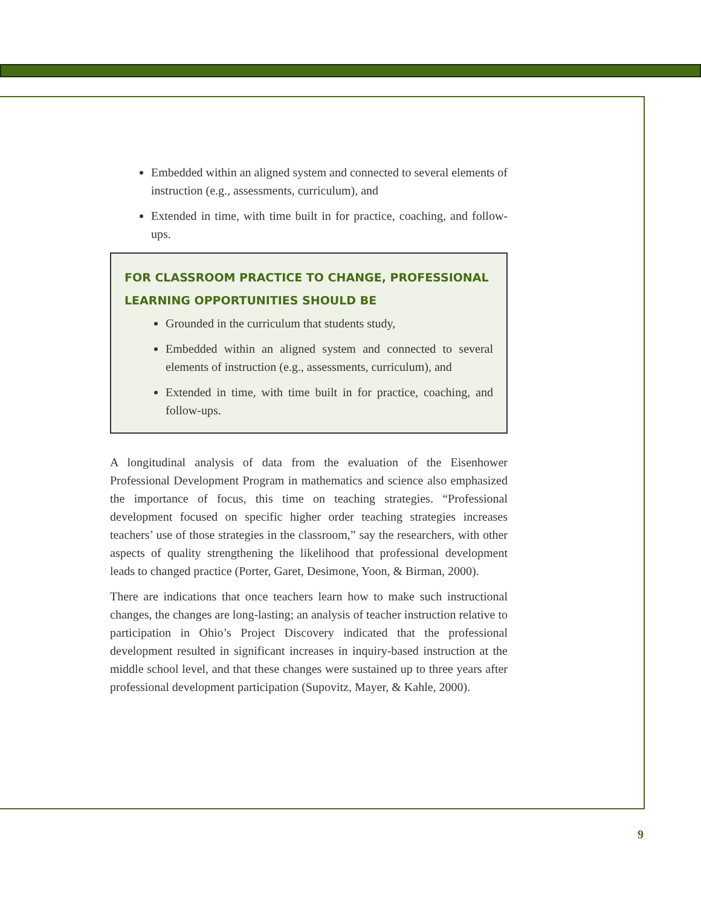Embedded within an aligned system and connected to several elements of instruction (e.g., assessments, curriculum), and
Extended in time, with time built in for practice, coaching, and follow-ups.
FOR CLASSROOM PRACTICE TO CHANGE, PROFESSIONAL LEARNING OPPORTUNITIES SHOULD BE
Grounded in the curriculum that students study,
Embedded within an aligned system and connected to several elements of instruction (e.g., assessments, curriculum), and
Extended in time, with time built in for practice, coaching, and follow-ups.
A longitudinal analysis of data from the evaluation of the Eisenhower Professional Development Program in mathematics and science also emphasized the importance of focus, this time on teaching strategies. “Professional development focused on specific higher order teaching strategies increases teachers’ use of those strategies in the classroom,” say the researchers, with other aspects of quality strengthening the likelihood that professional development leads to changed practice (Porter, Garet, Desimone, Yoon, & Birman, 2000).
There are indications that once teachers learn how to make such instructional changes, the changes are long-lasting; an analysis of teacher instruction relative to participation in Ohio’s Project Discovery indicated that the professional development resulted in significant increases in inquiry-based instruction at the middle school level, and that these changes were sustained up to three years after professional development participation (Supovitz, Mayer, & Kahle, 2000).
9